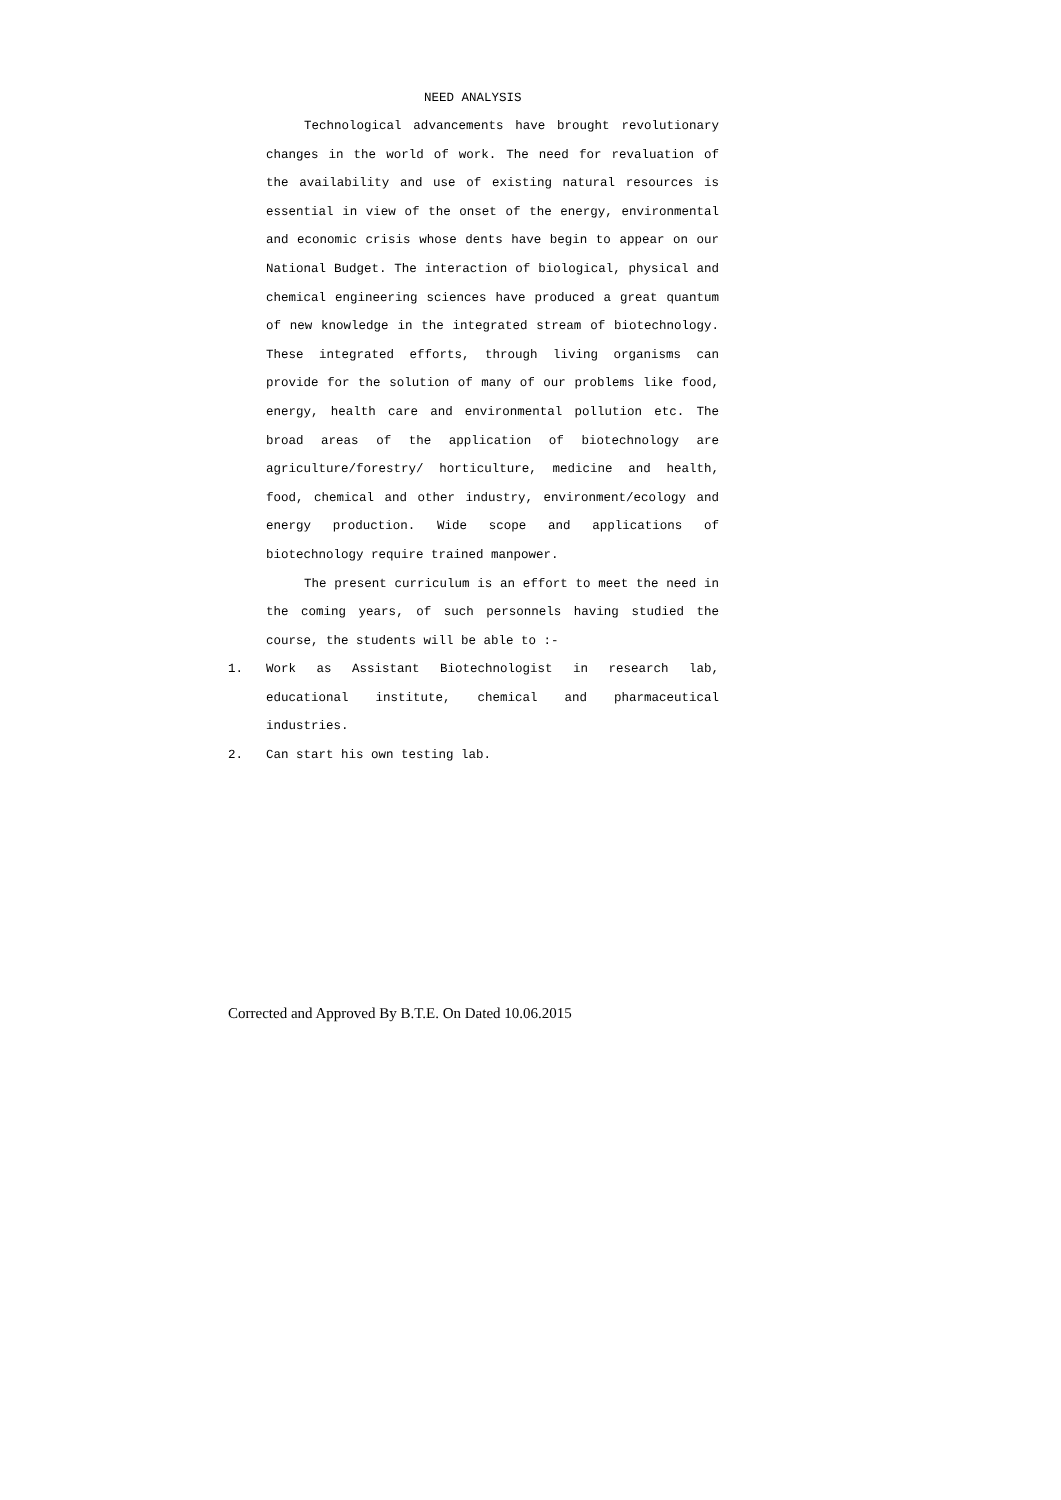NEED ANALYSIS
Technological advancements have brought revolutionary changes in the world of work. The need for revaluation of the availability and use of existing natural resources is essential in view of the onset of the energy, environmental and economic crisis whose dents have begin to appear on our National Budget. The interaction of biological, physical and chemical engineering sciences have produced a great quantum of new knowledge in the integrated stream of biotechnology. These integrated efforts, through living organisms can provide for the solution of many of our problems like food, energy, health care and environmental pollution etc. The broad areas of the application of biotechnology are agriculture/forestry/ horticulture, medicine and health, food, chemical and other industry, environment/ecology and energy production. Wide scope and applications of biotechnology require trained manpower.
The present curriculum is an effort to meet the need in the coming years, of such personnels having studied the course, the students will be able to :-
1. Work as Assistant Biotechnologist in research lab, educational institute, chemical and pharmaceutical industries.
2. Can start his own testing lab.
Corrected and Approved By B.T.E. On Dated 10.06.2015